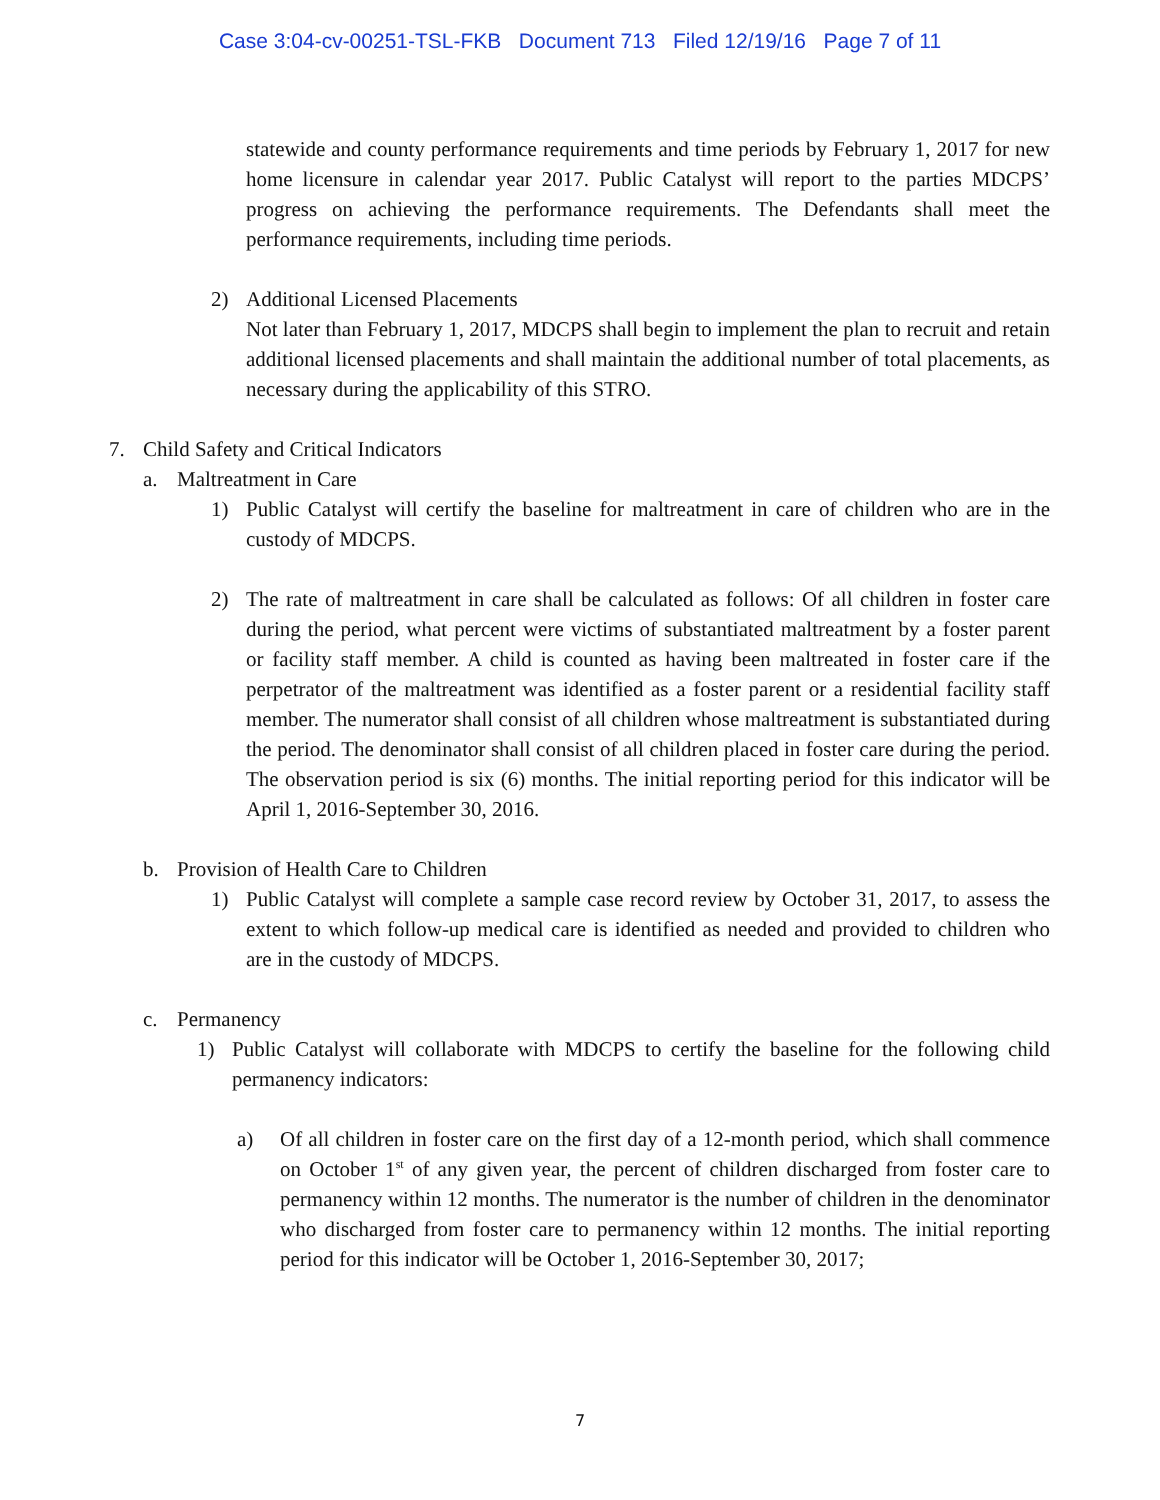Case 3:04-cv-00251-TSL-FKB Document 713 Filed 12/19/16 Page 7 of 11
statewide and county performance requirements and time periods by February 1, 2017 for new home licensure in calendar year 2017. Public Catalyst will report to the parties MDCPS’ progress on achieving the performance requirements. The Defendants shall meet the performance requirements, including time periods.
2) Additional Licensed Placements
Not later than February 1, 2017, MDCPS shall begin to implement the plan to recruit and retain additional licensed placements and shall maintain the additional number of total placements, as necessary during the applicability of this STRO.
7. Child Safety and Critical Indicators
a. Maltreatment in Care
1) Public Catalyst will certify the baseline for maltreatment in care of children who are in the custody of MDCPS.
2) The rate of maltreatment in care shall be calculated as follows: Of all children in foster care during the period, what percent were victims of substantiated maltreatment by a foster parent or facility staff member. A child is counted as having been maltreated in foster care if the perpetrator of the maltreatment was identified as a foster parent or a residential facility staff member. The numerator shall consist of all children whose maltreatment is substantiated during the period. The denominator shall consist of all children placed in foster care during the period. The observation period is six (6) months. The initial reporting period for this indicator will be April 1, 2016-September 30, 2016.
b. Provision of Health Care to Children
1) Public Catalyst will complete a sample case record review by October 31, 2017, to assess the extent to which follow-up medical care is identified as needed and provided to children who are in the custody of MDCPS.
c. Permanency
1) Public Catalyst will collaborate with MDCPS to certify the baseline for the following child permanency indicators:
a) Of all children in foster care on the first day of a 12-month period, which shall commence on October 1<sup>st</sup> of any given year, the percent of children discharged from foster care to permanency within 12 months. The numerator is the number of children in the denominator who discharged from foster care to permanency within 12 months. The initial reporting period for this indicator will be October 1, 2016-September 30, 2017;
7